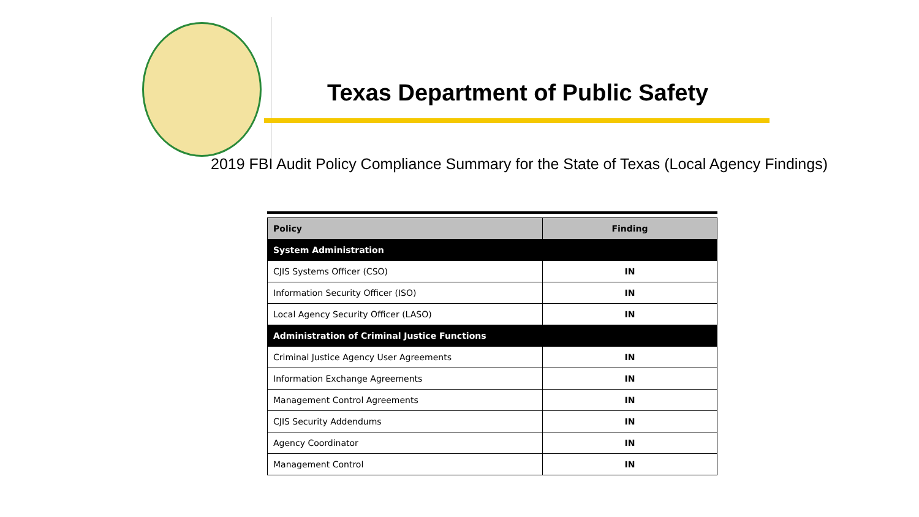Texas Department of Public Safety
2019 FBI Audit Policy Compliance Summary for the State of Texas (Local Agency Findings)
| Policy | Finding |
| --- | --- |
| System Administration | |
| CJIS Systems Officer (CSO) | IN |
| Information Security Officer (ISO) | IN |
| Local Agency Security Officer (LASO) | IN |
| Administration of Criminal Justice Functions | |
| Criminal Justice Agency User Agreements | IN |
| Information Exchange Agreements | IN |
| Management Control Agreements | IN |
| CJIS Security Addendums | IN |
| Agency Coordinator | IN |
| Management Control | IN |